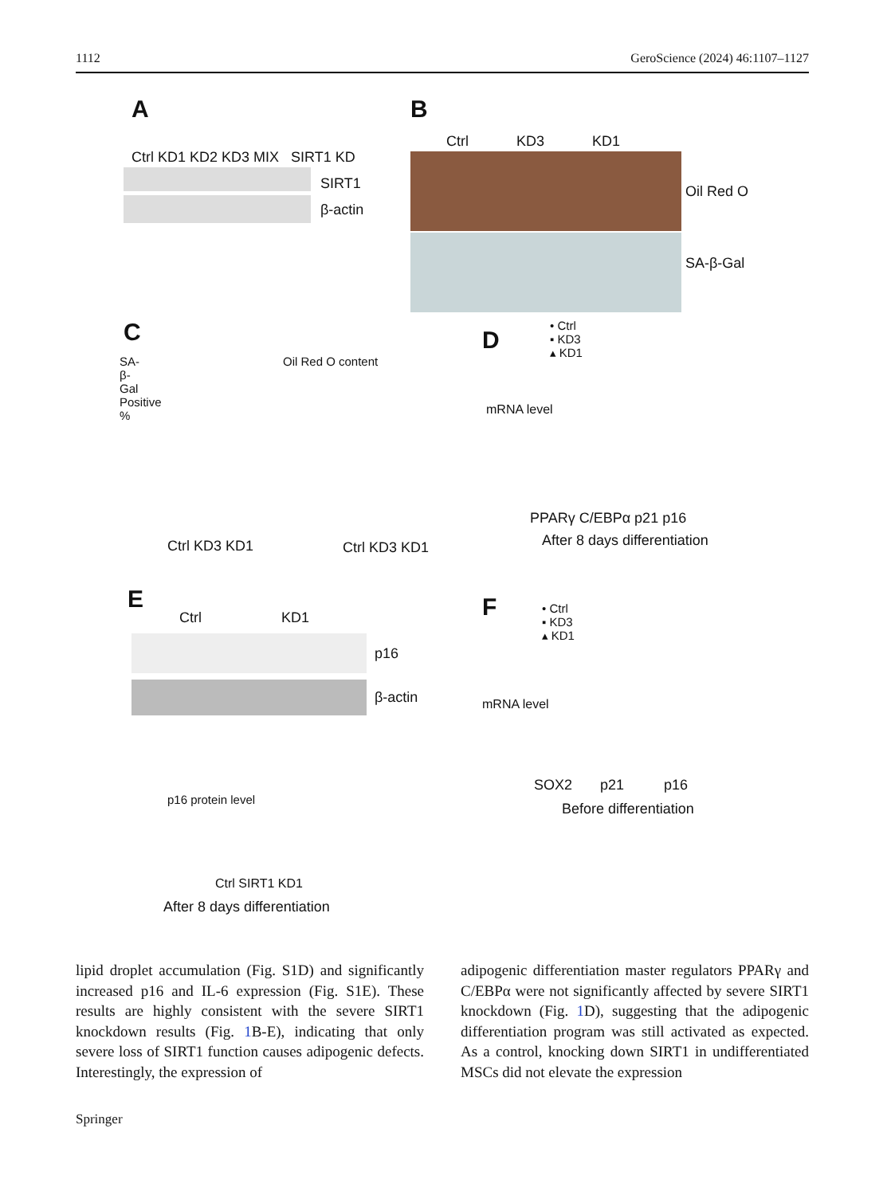1112 GeroScience (2024) 46:1107–1127
A
Ctrl KD1 KD2 KD3 MIX SIRT1 KD
SIRT1
β-actin
B
Ctrl KD3 KD1
Oil Red O
SA-β-Gal
C
SA-β-Gal Positive %
Ctrl KD3 KD1
Oil Red O content
Ctrl KD3 KD1
D
• Ctrl
▪ KD3
▴ KD1
mRNA level
PPARγ C/EBPα p21 p16
After 8 days differentiation
E
Ctrl KD1
p16
β-actin
p16 protein level
Ctrl SIRT1 KD1
After 8 days differentiation
F
• Ctrl
▪ KD3
▴ KD1
mRNA level
SOX2 p21 p16
Before differentiation
lipid droplet accumulation (Fig. S1D) and significantly increased p16 and IL-6 expression (Fig. S1E). These results are highly consistent with the severe SIRT1 knockdown results (Fig. 1 B-E), indicating that only severe loss of SIRT1 function causes adipogenic defects. Interestingly, the expression of
adipogenic differentiation master regulators PPARγ and C/EBPα were not significantly affected by severe SIRT1 knockdown (Fig. 1 D), suggesting that the adipogenic differentiation program was still activated as expected. As a control, knocking down SIRT1 in undifferentiated MSCs did not elevate the expression
Springer